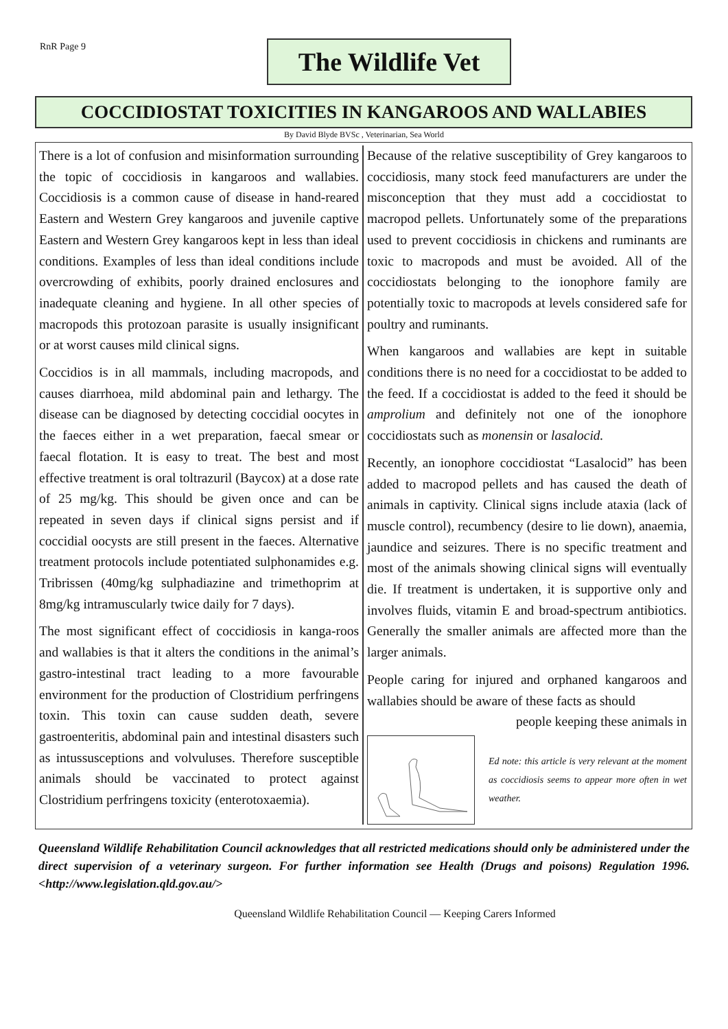RnR Page 9
The Wildlife Vet
COCCIDIOSTAT TOXICITIES IN KANGAROOS AND WALLABIES
By David Blyde BVSc , Veterinarian, Sea World
There is a lot of confusion and misinformation surrounding the topic of coccidiosis in kangaroos and wallabies. Coccidiosis is a common cause of disease in hand-reared Eastern and Western Grey kangaroos and juvenile captive Eastern and Western Grey kangaroos kept in less than ideal conditions. Examples of less than ideal conditions include overcrowding of exhibits, poorly drained enclosures and inadequate cleaning and hygiene. In all other species of macropods this protozoan parasite is usually insignificant or at worst causes mild clinical signs.
Coccidios is in all mammals, including macropods, and causes diarrhoea, mild abdominal pain and lethargy. The disease can be diagnosed by detecting coccidial oocytes in the faeces either in a wet preparation, faecal smear or faecal flotation. It is easy to treat. The best and most effective treatment is oral toltrazuril (Baycox) at a dose rate of 25 mg/kg. This should be given once and can be repeated in seven days if clinical signs persist and if coccidial oocysts are still present in the faeces. Alternative treatment protocols include potentiated sulphonamides e.g. Tribrissen (40mg/kg sulphadiazine and trimethoprim at 8mg/kg intramuscularly twice daily for 7 days).
The most significant effect of coccidiosis in kanga-roos and wallabies is that it alters the conditions in the animal’s gastro-intestinal tract leading to a more favourable environment for the production of Clostridium perfringens toxin. This toxin can cause sudden death, severe gastroenteritis, abdominal pain and intestinal disasters such as intussusceptions and volvuluses. Therefore susceptible animals should be vaccinated to protect against Clostridium perfringens toxicity (enterotoxaemia).
Because of the relative susceptibility of Grey kangaroos to coccidiosis, many stock feed manufacturers are under the misconception that they must add a coccidiostat to macropod pellets. Unfortunately some of the preparations used to prevent coccidiosis in chickens and ruminants are toxic to macropods and must be avoided. All of the coccidiostats belonging to the ionophore family are potentially toxic to macropods at levels considered safe for poultry and ruminants.
When kangaroos and wallabies are kept in suitable conditions there is no need for a coccidiostat to be added to the feed. If a coccidiostat is added to the feed it should be amprolium and definitely not one of the ionophore coccidiostats such as monensin or lasalocid.
Recently, an ionophore coccidiostat “Lasalocid” has been added to macropod pellets and has caused the death of animals in captivity. Clinical signs include ataxia (lack of muscle control), recumbency (desire to lie down), anaemia, jaundice and seizures. There is no specific treatment and most of the animals showing clinical signs will eventually die. If treatment is undertaken, it is supportive only and involves fluids, vitamin E and broad-spectrum antibiotics. Generally the smaller animals are affected more than the larger animals.
People caring for injured and orphaned kangaroos and wallabies should be aware of these facts as should
people keeping these animals in
Ed note: this article is very relevant at the moment as coccidiosis seems to appear more often in wet weather.
Queensland Wildlife Rehabilitation Council acknowledges that all restricted medications should only be administered under the direct supervision of a veterinary surgeon. For further information see Health (Drugs and poisons) Regulation 1996. <http://www.legislation.qld.gov.au/>
Queensland Wildlife Rehabilitation Council — Keeping Carers Informed